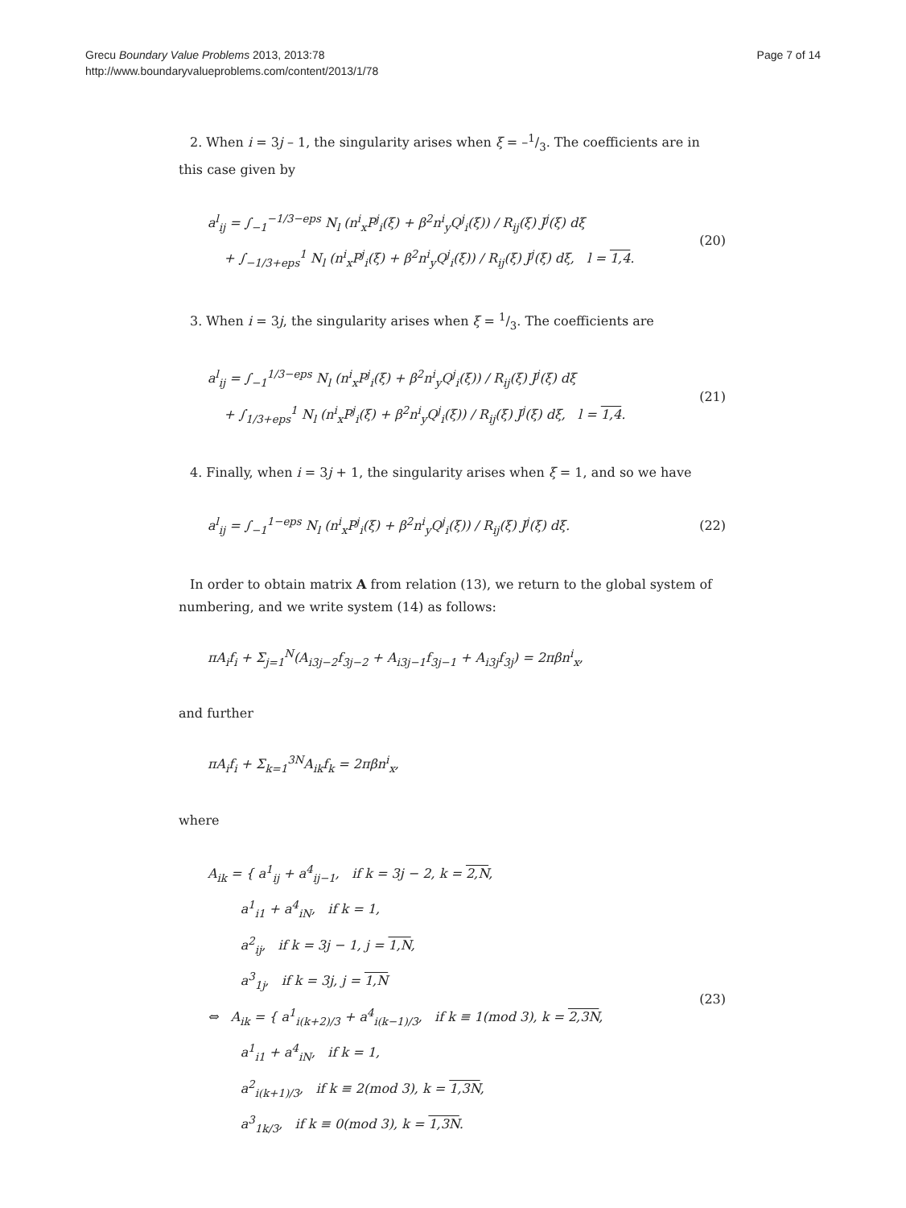Grecu Boundary Value Problems 2013, 2013:78
http://www.boundaryvalueproblems.com/content/2013/1/78
Page 7 of 14
2. When i = 3j – 1, the singularity arises when ξ = –1/3. The coefficients are in this case given by
a<sup>l</sup><sub>ij</sub> = ∫<sub>−1</sub><sup>−1/3−eps</sup> N<sub>l</sub> (n<sup>i</sup><sub>x</sub>P<sup>j</sup><sub>i</sub>(ξ) + β<sup>2</sup>n<sup>i</sup><sub>y</sub>Q<sup>j</sup><sub>i</sub>(ξ)) / R<sub>ij</sub>(ξ) J<sup>j</sup>(ξ) dξ
+ ∫<sub>−1/3+eps</sub><sup>1</sup> N<sub>l</sub> (n<sup>i</sup><sub>x</sub>P<sup>j</sup><sub>i</sub>(ξ) + β<sup>2</sup>n<sup>i</sup><sub>y</sub>Q<sup>j</sup><sub>i</sub>(ξ)) / R<sub>ij</sub>(ξ) J<sup>j</sup>(ξ) dξ, l = 1,4.
(20)
3. When i = 3j, the singularity arises when ξ = 1/3. The coefficients are
a<sup>l</sup><sub>ij</sub> = ∫<sub>−1</sub><sup>1/3−eps</sup> N<sub>l</sub> (n<sup>i</sup><sub>x</sub>P<sup>j</sup><sub>i</sub>(ξ) + β<sup>2</sup>n<sup>i</sup><sub>y</sub>Q<sup>j</sup><sub>i</sub>(ξ)) / R<sub>ij</sub>(ξ) J<sup>j</sup>(ξ) dξ
+ ∫<sub>1/3+eps</sub><sup>1</sup> N<sub>l</sub> (n<sup>i</sup><sub>x</sub>P<sup>j</sup><sub>i</sub>(ξ) + β<sup>2</sup>n<sup>i</sup><sub>y</sub>Q<sup>j</sup><sub>i</sub>(ξ)) / R<sub>ij</sub>(ξ) J<sup>j</sup>(ξ) dξ, l = 1,4.
(21)
4. Finally, when i = 3j + 1, the singularity arises when ξ = 1, and so we have
a<sup>l</sup><sub>ij</sub> = ∫<sub>−1</sub><sup>1−eps</sup> N<sub>l</sub> (n<sup>i</sup><sub>x</sub>P<sup>j</sup><sub>i</sub>(ξ) + β<sup>2</sup>n<sup>i</sup><sub>y</sub>Q<sup>j</sup><sub>i</sub>(ξ)) / R<sub>ij</sub>(ξ) J<sup>j</sup>(ξ) dξ.
(22)
In order to obtain matrix A from relation (13), we return to the global system of numbering, and we write system (14) as follows:
πA<sub>i</sub>f<sub>i</sub> + Σ<sub>j=1</sub><sup>N</sup>(A<sub>i3j−2</sub>f<sub>3j−2</sub> + A<sub>i3j−1</sub>f<sub>3j−1</sub> + A<sub>i3j</sub>f<sub>3j</sub>) = 2πβn<sup>i</sup><sub>x</sub>,
and further
πA<sub>i</sub>f<sub>i</sub> + Σ<sub>k=1</sub><sup>3N</sup>A<sub>ik</sub>f<sub>k</sub> = 2πβn<sup>i</sup><sub>x</sub>,
where
A<sub>ik</sub> = { a<sup>1</sup><sub>ij</sub> + a<sup>4</sup><sub>ij−1</sub>, if k = 3j − 2, k = 2,N,
a<sup>1</sup><sub>i1</sub> + a<sup>4</sup><sub>iN</sub>, if k = 1,
a<sup>2</sup><sub>ij</sub>, if k = 3j − 1, j = 1,N,
a<sup>3</sup><sub>1j</sub>, if k = 3j, j = 1,N
⇔ A<sub>ik</sub> = { a<sup>1</sup><sub>i(k+2)/3</sub> + a<sup>4</sup><sub>i(k−1)/3</sub>, if k ≡ 1(mod 3), k = 2,3N,
a<sup>1</sup><sub>i1</sub> + a<sup>4</sup><sub>iN</sub>, if k = 1,
a<sup>2</sup><sub>i(k+1)/3</sub>, if k ≡ 2(mod 3), k = 1,3N,
a<sup>3</sup><sub>1k/3</sub>, if k ≡ 0(mod 3), k = 1,3N.
(23)